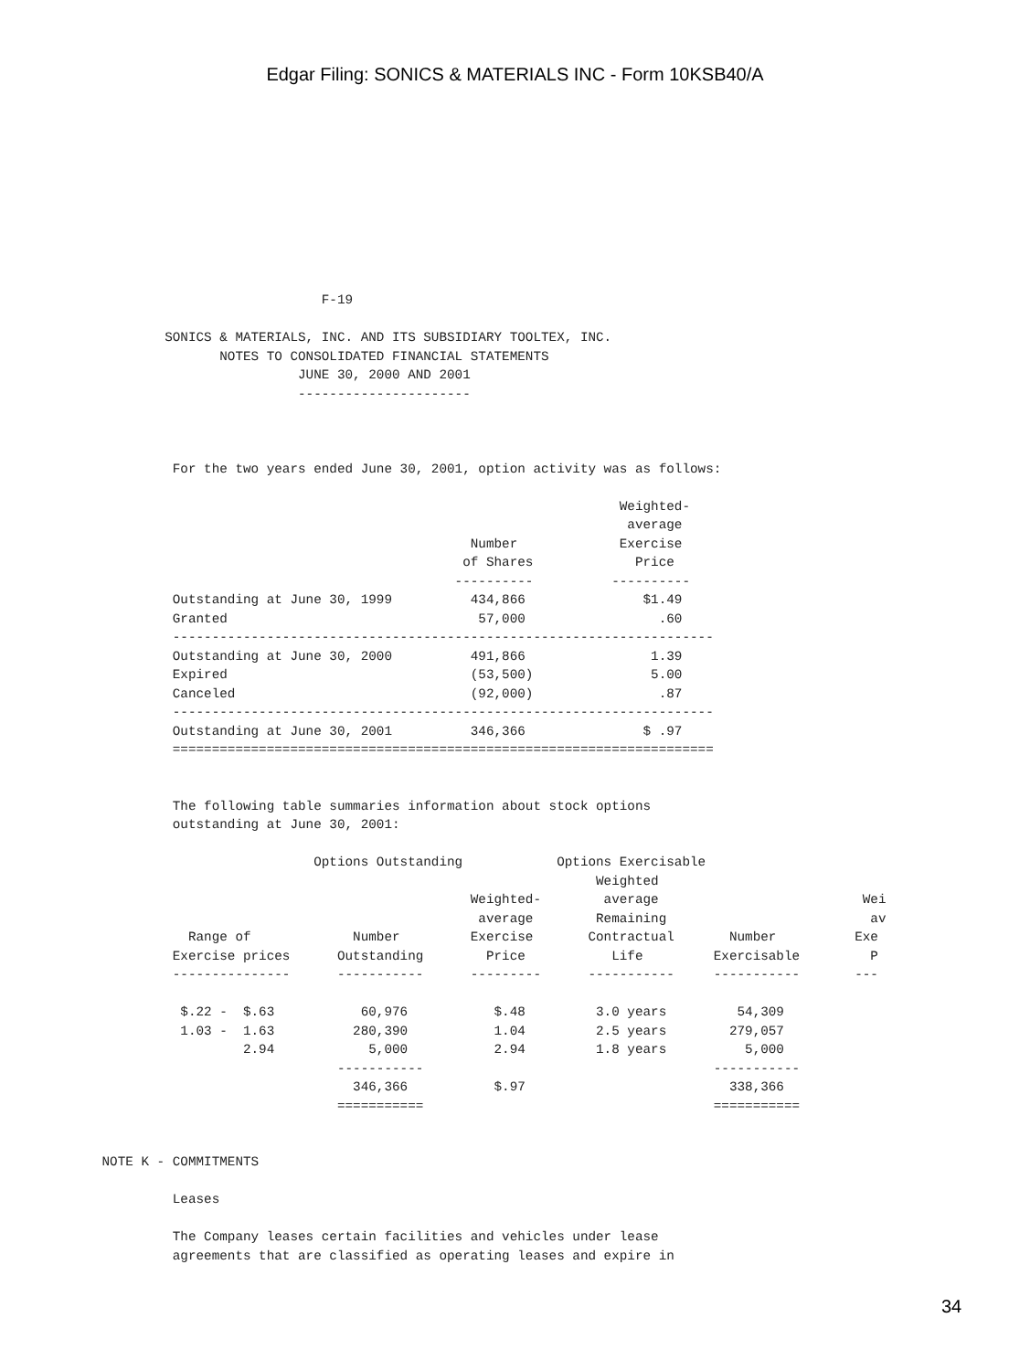Edgar Filing: SONICS & MATERIALS INC - Form 10KSB40/A
                                         F-19

                     SONICS & MATERIALS, INC. AND ITS SUBSIDIARY TOOLTEX, INC.
                            NOTES TO CONSOLIDATED FINANCIAL STATEMENTS
                                      JUNE 30, 2000 AND 2001
                                      ----------------------



                      For the two years ended June 30, 2001, option activity was as follows:

                                                                               Weighted-
                                                                                average
                                                            Number             Exercise
                                                           of Shares             Price
                                                          ----------          ----------
                      Outstanding at June 30, 1999          434,866               $1.49
                      Granted                                57,000                 .60
                      ---------------------------------------------------------------------
                      Outstanding at June 30, 2000          491,866                1.39
                      Expired                               (53,500)               5.00
                      Canceled                              (92,000)                .87
                      ---------------------------------------------------------------------
                      Outstanding at June 30, 2001          346,366               $ .97
                      =====================================================================


                      The following table summaries information about stock options
                      outstanding at June 30, 2001:

                                        Options Outstanding            Options Exercisable
                                                                            Weighted
                                                            Weighted-        average                          Wei
                                                             average        Remaining                          av
                        Range of             Number         Exercise       Contractual       Number          Exe
                      Exercise prices      Outstanding        Price           Life         Exercisable         P
                      ---------------      -----------      ---------      -----------     -----------       ---

                       $.22 -  $.63           60,976           $.48         3.0 years         54,309
                       1.03 -  1.63          280,390           1.04         2.5 years        279,057
                               2.94            5,000           2.94         1.8 years          5,000
                                           -----------                                     -----------
                                             346,366           $.97                          338,366
                                           ===========                                     ===========


             NOTE K - COMMITMENTS

                      Leases

                      The Company leases certain facilities and vehicles under lease
                      agreements that are classified as operating leases and expire in
34